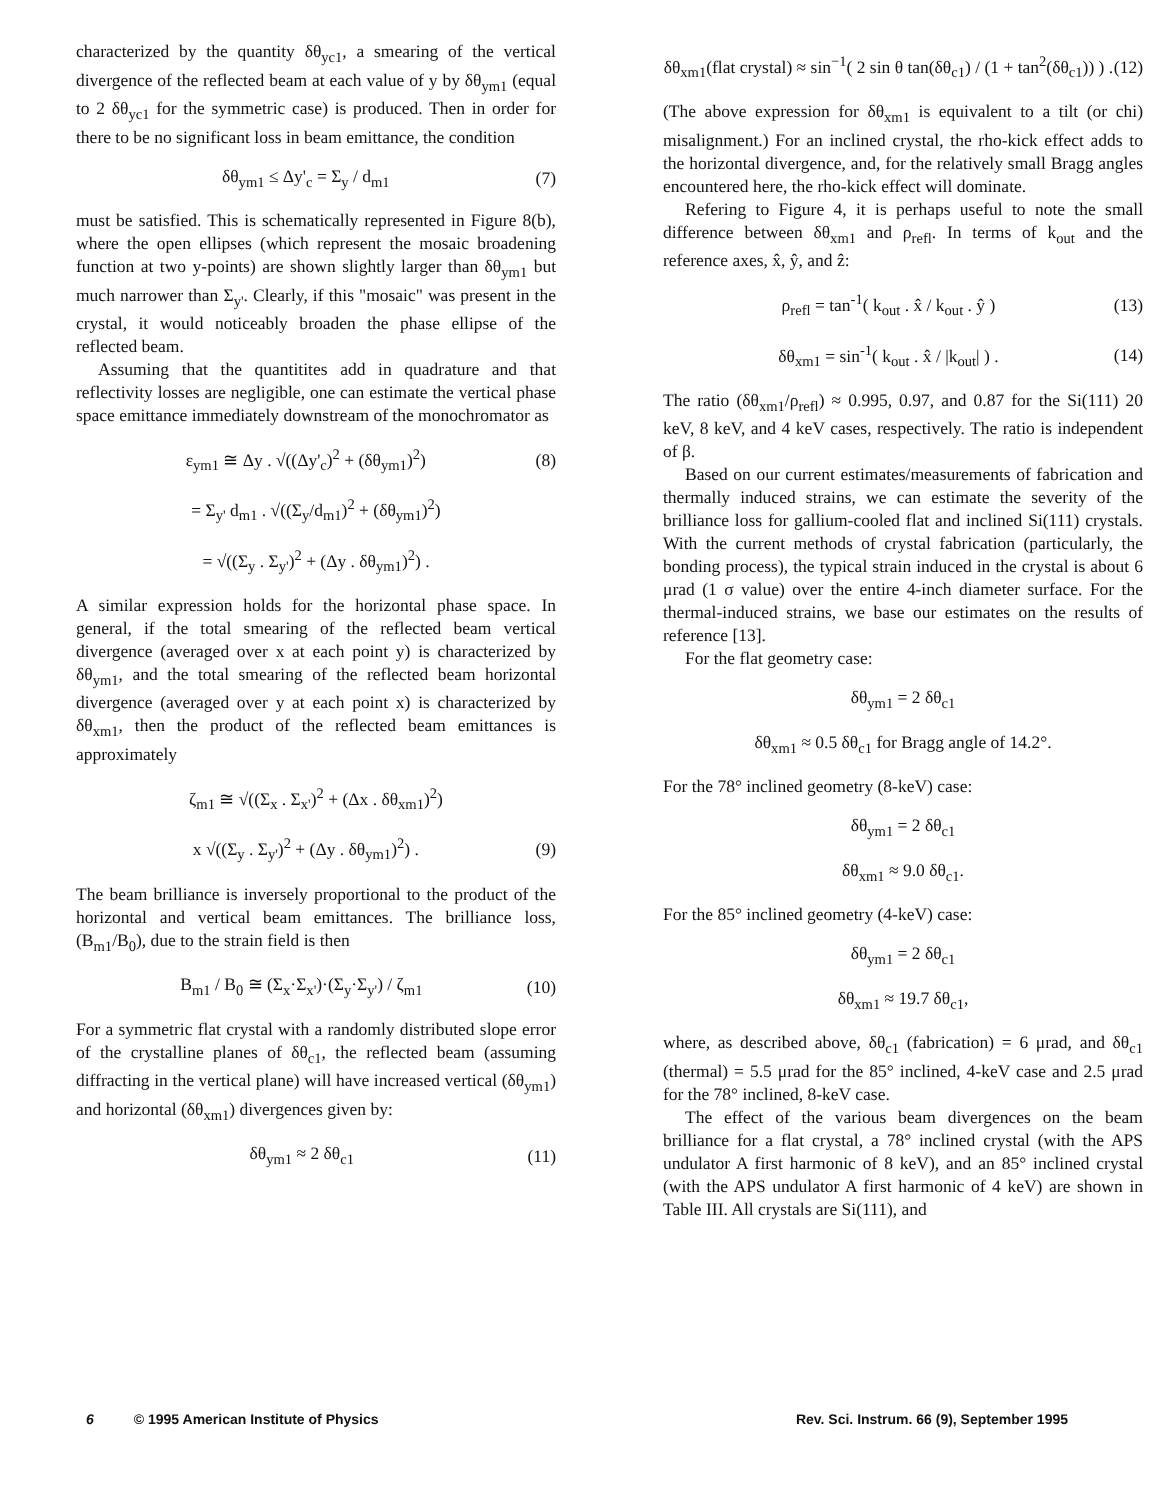characterized by the quantity δθ<sub>yc1</sub>, a smearing of the vertical divergence of the reflected beam at each value of y by δθ<sub>ym1</sub> (equal to 2 δθ<sub>yc1</sub> for the symmetric case) is produced. Then in order for there to be no significant loss in beam emittance, the condition
δθ<sub>ym1</sub> ≤ Δy'<sub>c</sub> = Σ<sub>y</sub> / d<sub>m1</sub> (7)
must be satisfied. This is schematically represented in Figure 8(b), where the open ellipses (which represent the mosaic broadening function at two y-points) are shown slightly larger than δθ<sub>ym1</sub> but much narrower than Σ<sub>y'</sub>. Clearly, if this "mosaic" was present in the crystal, it would noticeably broaden the phase ellipse of the reflected beam.
Assuming that the quantitites add in quadrature and that reflectivity losses are negligible, one can estimate the vertical phase space emittance immediately downstream of the monochromator as
ε<sub>ym1</sub> ≅ Δy . √((Δy'<sub>c</sub>)<sup>2</sup> + (δθ<sub>ym1</sub>)<sup>2</sup>) (8)
= Σ<sub>y'</sub> d<sub>m1</sub> . √((Σ<sub>y</sub>/d<sub>m1</sub>)<sup>2</sup> + (δθ<sub>ym1</sub>)<sup>2</sup>)
= √((Σ<sub>y</sub> . Σ<sub>y'</sub>)<sup>2</sup> + (Δy . δθ<sub>ym1</sub>)<sup>2</sup>) .
A similar expression holds for the horizontal phase space. In general, if the total smearing of the reflected beam vertical divergence (averaged over x at each point y) is characterized by δθ<sub>ym1</sub>, and the total smearing of the reflected beam horizontal divergence (averaged over y at each point x) is characterized by δθ<sub>xm1</sub>, then the product of the reflected beam emittances is approximately
ζ<sub>m1</sub> ≅ √((Σ<sub>x</sub> . Σ<sub>x'</sub>)<sup>2</sup> + (Δx . δθ<sub>xm1</sub>)<sup>2</sup>)
x √((Σ<sub>y</sub> . Σ<sub>y'</sub>)<sup>2</sup> + (Δy . δθ<sub>ym1</sub>)<sup>2</sup>) . (9)
The beam brilliance is inversely proportional to the product of the horizontal and vertical beam emittances. The brilliance loss, (B<sub>m1</sub>/B<sub>0</sub>), due to the strain field is then
B<sub>m1</sub> / B<sub>0</sub> ≅ (Σ<sub>x</sub>·Σ<sub>x'</sub>)·(Σ<sub>y</sub>·Σ<sub>y'</sub>) / ζ<sub>m1</sub> (10)
For a symmetric flat crystal with a randomly distributed slope error of the crystalline planes of δθ<sub>c1</sub>, the reflected beam (assuming diffracting in the vertical plane) will have increased vertical (δθ<sub>ym1</sub>) and horizontal (δθ<sub>xm1</sub>) divergences given by:
δθ<sub>ym1</sub> ≈ 2 δθ<sub>c1</sub> (11)
δθ<sub>xm1</sub>(flat crystal) ≈ sin<sup>−1</sup>( 2 sin θ tan(δθ<sub>c1</sub>) / (1 + tan<sup>2</sup>(δθ<sub>c1</sub>)) ) . (12)
(The above expression for δθ<sub>xm1</sub> is equivalent to a tilt (or chi) misalignment.) For an inclined crystal, the rho-kick effect adds to the horizontal divergence, and, for the relatively small Bragg angles encountered here, the rho-kick effect will dominate.
Refering to Figure 4, it is perhaps useful to note the small difference between δθ<sub>xm1</sub> and ρ<sub>refl</sub>. In terms of k<sub>out</sub> and the reference axes, x̂, ŷ, and ẑ:
ρ<sub>refl</sub> = tan<sup>-1</sup>( k<sub>out</sub> . x̂ / k<sub>out</sub> . ŷ ) (13)
δθ<sub>xm1</sub> = sin<sup>-1</sup>( k<sub>out</sub> . x̂ / |k<sub>out</sub>| ) . (14)
The ratio (δθ<sub>xm1</sub>/ρ<sub>refl</sub>) ≈ 0.995, 0.97, and 0.87 for the Si(111) 20 keV, 8 keV, and 4 keV cases, respectively. The ratio is independent of β.
Based on our current estimates/measurements of fabrication and thermally induced strains, we can estimate the severity of the brilliance loss for gallium-cooled flat and inclined Si(111) crystals. With the current methods of crystal fabrication (particularly, the bonding process), the typical strain induced in the crystal is about 6 μrad (1 σ value) over the entire 4-inch diameter surface. For the thermal-induced strains, we base our estimates on the results of reference [13].
For the flat geometry case:
δθ<sub>ym1</sub> = 2 δθ<sub>c1</sub>
δθ<sub>xm1</sub> ≈ 0.5 δθ<sub>c1</sub> for Bragg angle of 14.2°.
For the 78° inclined geometry (8-keV) case:
δθ<sub>ym1</sub> = 2 δθ<sub>c1</sub>
δθ<sub>xm1</sub> ≈ 9.0 δθ<sub>c1</sub>.
For the 85° inclined geometry (4-keV) case:
δθ<sub>ym1</sub> = 2 δθ<sub>c1</sub>
δθ<sub>xm1</sub> ≈ 19.7 δθ<sub>c1</sub>,
where, as described above, δθ<sub>c1</sub> (fabrication) = 6 μrad, and δθ<sub>c1</sub> (thermal) = 5.5 μrad for the 85° inclined, 4-keV case and 2.5 μrad for the 78° inclined, 8-keV case.
The effect of the various beam divergences on the beam brilliance for a flat crystal, a 78° inclined crystal (with the APS undulator A first harmonic of 8 keV), and an 85° inclined crystal (with the APS undulator A first harmonic of 4 keV) are shown in Table III. All crystals are Si(111), and
6 © 1995 American Institute of Physics Rev. Sci. Instrum. 66 (9), September 1995